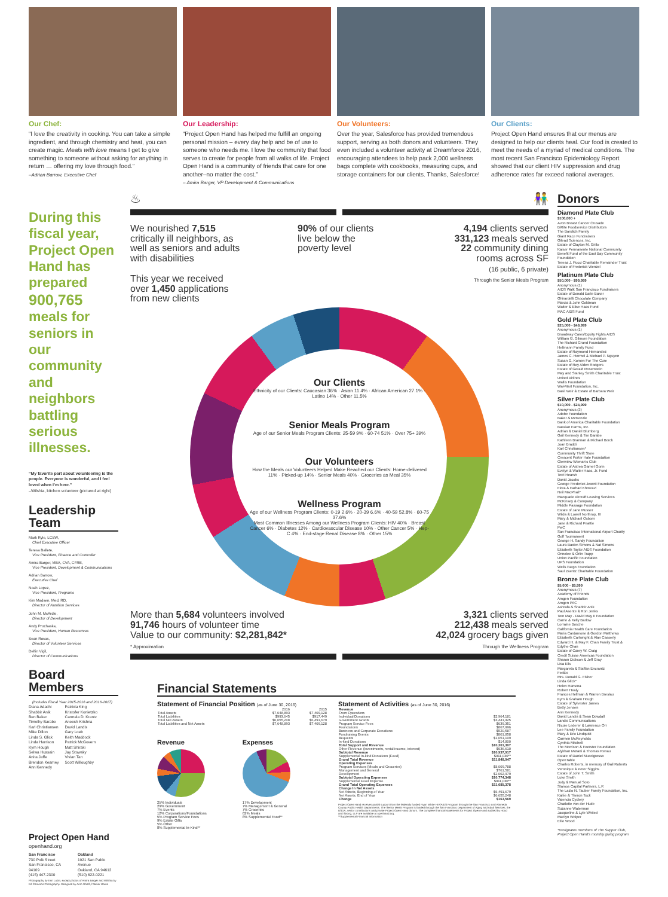Our Chef:
“I love the creativity in cooking. You can take a simple ingredient, and through chemistry and heat, you can create magic. Meals with love means I get to give something to someone without asking for anything in return … offering my love through food.”
–Adrian Barrow, Executive Chef
Our Leadership:
“Project Open Hand has helped me fulfill an ongoing personal mission – every day help and be of use to someone who needs me. I love the community that food serves to create for people from all walks of life. Project Open Hand is a community of friends that care for one another–no matter the cost.”
– Amira Barger, VP Development & Communications
Our Volunteers:
Over the year, Salesforce has provided tremendous support, serving as both donors and volunteers. They even included a volunteer activity at Dreamforce 2016, encouraging attendees to help pack 2,000 wellness bags complete with cookbooks, measuring cups, and storage containers for our clients. Thanks, Salesforce!
Our Clients:
Project Open Hand ensures that our menus are designed to help our clients heal. Our food is created to meet the needs of a myriad of medical conditions. The most recent San Francisco Epidemiology Report showed that our client HIV suppression and drug adherence rates far exceed national averages.
During this fiscal year, Project Open Hand has prepared 900,765 meals for seniors in our community and neighbors battling serious illnesses.
“My favorite part about volunteering is the people. Everyone is wonderful, and I feel loved when I’m here.”
–Wilshia, kitchen volunteer (pictured at right)
Leadership Team
Mark Ryle, LCSW,
Chief Executive Officer
Teresa Ballete,
Vice President, Finance and Controller
Amira Barger, MBA, CVA, CFRE,
Vice President, Development & Communications
Adrian Barrow,
Executive Chef
Noah Lopez,
Vice President, Programs
Kim Madsen, Med, RD,
Director of Nutrition Services
John M. McArdle,
Director of Development
Andy Prochaska,
Vice President, Human Resources
Sean Rosas,
Director of Volunteer Services
Delfin Vigil,
Director of Communications
Board Members
(Includes Fiscal Year 2015-2016 and 2016-2017)
Diana Adachi
Shabbir Anik
Ben Baker
Timothy Barabe
Karl Christiansen
Mike Dillon
Linda S. Glick
Linda Harrison
Kym Hough
Selwa Hussain
Anita Jaffe
Brendon Kearney
Ann Kennedy
Patricia King
Kristofer Konietzko
Carmela D. Krantz
Aneesh Krishna
David Landis
Gary Loeb
Keith Maddock
Patrick McGovern
Matt Shiraki
Jay Stowsky
Vivian Tan
Scott Willoughby
♨ 👫
We nourished 7,515 critically ill neighbors, as well as seniors and adults with disabilities
This year we received over 1,450 applications from new clients
90% of our clients live below the poverty level
4,194 clients served
331,123 meals served
22 community dining rooms across SF
(16 public, 6 private)
Through the Senior Meals Program
Our Clients
Ethnicity of our Clients: Caucasian 36% · Asian 11.4% · African American 27.1% · Latino 14% · Other 11.5%
Senior Meals Program
Age of our Senior Meals Program Clients: 25-59 9% · 60-74 51% · Over 75+ 39%
Our Volunteers
How the Meals our Volunteers Helped Make Reached our Clients: Home-delivered 11% · Picked-up 14% · Senior Meals 40% · Groceries as Meal 35%
Wellness Program
Age of our Wellness Program Clients: 0-19 2.6% · 20-39 6.6% · 40-59 52.8% · 60-75 37.6%
Most Common Illnesses Among our Wellness Program Clients: HIV 40% · Breast Cancer 6% · Diabetes 12% · Cardiovascular Disease 10% · Other Cancer 5% · Hep-C 4% · End-stage Renal Disease 8% · Other 15%
More than 5,684 volunteers involved
91,746 hours of volunteer time
Value to our community: $2,281,842*
* Approximation
3,321 clients served
212,438 meals served
42,024 grocery bags given
Through the Wellness Program
Donors
Diamond Plate Club
$100,000 +
Avon Breast Cancer Crusade
BiRite Foodservice Distributors
The Barulich Family
Giant Race Fundraisers
Gilead Sciences, Inc.
Estate of Clayton M. Grillo
Kaiser Permanente National Community Benefit Fund of the East Bay Community Foundation
Teresa J. Pucci Charitable Remainder Trust
Estate of Frederick Wenzel
Platinum Plate Club
$50,000 - $99,999
Anonymous (1)
AIDS Walk San Francisco Fundraisers
Estate of Donald Earle Baker
Ghirardelli Chocolate Company
Marcia & John Goldman
Walter & Elise Haas Fund
MAC AIDS Fund
Gold Plate Club
$25,000 - $49,999
Anonymous (1)
Broadway Cares/Equity Fights AIDS
William G. Gilmore Foundation
The Richard Grand Foundation
Hellmann Family Fund
Estate of Raymond Hernandez
James C. Hormel & Michael P. Nguyen
Susan G. Komen For The Cure
Estate of Roy Alden Rodgers
Estate of Gerald Rosenstein
May and Stanley Smith Charitable Trust
United Airlines
Wallis Foundation
Wal-Mart Foundation, Inc.
Basil Weir & Estate of Barbara Weir
Silver Plate Club
$10,000 - $24,999
Anonymous (3)
Adobe Foundation
Baker & McKenzie
Bank of America Charitable Foundation
Bassian Farms, Inc.
Adrian & Daniel Blumberg
Gail Kennedy & Tim Barabe
Kathleen Brannan & Michael Borck
Joan Braddi
Karl Christiansen*
Community Thrift Store
Crescent Porter Hale Foundation
Glenview Woman’s Club
Estate of Astrea Garnet Gorin
Evelyn & Walter Haas, Jr. Fund
Terri Hearsh
David Jacobs
George Frederick Jewett Foundation
Flora & Farhad Khosravi
Neil MacPhail*
Macquarie Aircraft Leasing Services
McKinsey & Company
Middle Passage Foundation
Estate of Jane Musser
Wilda & Lowell Northrop, III
Mary & Michael Osborn
Jane & Richard Peattie
PwC
San Francisco International Airport Charity Golf Tournament
George H. Sandy Foundation
Laura Baxter-Simons & Nat Simons
Elizabeth Taylor AIDS Foundation
Onnolee & Orlin Trapp
Union Pacific Foundation
UPS Foundation
Wells Fargo Foundation
Saul Zaentz Charitable Foundation
Bronze Plate Club
$5,000 - $9,999
Anonymous (7)
Academy of Friends
Amgen Foundation
Amgen PAC
Ashrafa & Shabbir Anik
Paul Asente & Ron Jenks
Tom May - David May II Foundation
Carrie & Kelly Barlow
Lorraine Bosche
California Health Care Foundation
Maria Cardamone & Gordon Matthews
Elizabeth Cartwright & Alan Casserly
Edward H. & May F. Chan Family Trust & Edythe Chan
Estate of Carey W. Craig
Credit Suisse Americas Foundation
Sharon Dickson & Jeff Gray
Lisa Ells
Margareta & Staffan Encrantz
FedEx
Mrs. Donald G. Fisher
Linda Glick*
Helen Hansma
Robert Healy
Frances Hellman & Warren Breslau
Kym & Graham Hough
Estate of Sylvester James
Betty Jensen
Ann Kennedy
David Landis & Sean Dowdall
Landis Communications
Nicole Lederer & Lawrence Orr
Lee Family Foundation
Mary & Eric Lindquist
Carmen McReynolds
Cynthia Mitchell
The Morrison & Foerster Foundation
Alykhan Motani & Thomas Renau
Estate of Daniel Muccigrosso
OpenTable
Charles Roberts, in memory of Gail Roberts
Veronique & Peter Siggins
Estate of John T. Smith
Luke Smith
Judy & Manual Soto
Stamos Capital Partners, L.P.
The Lazlo N. Tauber Family Foundation, Inc.
Kalée & Theron Tock
Valencia Cyclery
Charlotte von der Hude
Suzanne Waterman
Jacqueline & Lyle Whited
Marilyn Wolper
Ellie Wood
*Designates members of The Supper Club, Project Open Hand’s monthly giving program
Financial Statements
Statement of Financial Position (as of June 30, 2016)
| | 2016 | 2015 |
| --- | --- | --- |
| Total Assets | $7,648,893 | $7,409,128 |
| Total Liabilities | $993,645 | $917,449 |
| Total Net Assets | $6,655,248 | $6,491,679 |
| Total Liabilities and Net Assets | $7,648,893 | $7,409,128 |
Revenue
25% Individuals
29% Government
7% Events
12% Corporations/Foundations
5% Program Service Fees
9% Estate Gifts
5% Other
8% Supplemental In-Kind**
Expenses
17% Development
7% Management & General
7% Groceries
62% Meals
8% Supplemental Food**
Statement of Activities (as of June 30, 2016)
| Revenue | |
| From Operations | |
| Individual Donations | $2,964,181 |
| Government Grants | $3,441,425 |
| Program Service Fees | $639,351 |
| Foundations | $867,996 |
| Business and Corporate Donations | $520,587 |
| Fundraising Events | $801,858 |
| Bequests | $1,051,109 |
| In-kind Donations | $14,800 |
| Total Support and Revenue | $10,301,307 |
| Other Revenue (investments, rental income, interest) | $636,610 |
| Subtotal Revenue | $10,937,917 |
| Supplemental In-kind Donations (Food) | $911,030** |
| Grand Total Revenue | $11,848,947 |
| Operating Expenses | |
| Program Services (Meals and Groceries) | $8,009,788 |
| Management and General | $761,581 |
| Development | $2,002,979 |
| Subtotal Operating Expenses | $10,774,348 |
| Supplemental Food Expense | $911,030** |
| Grand Total Operating Expenses | $11,685,378 |
| Change In Net Assets | |
| Net Assets, Beginning of Year | $6,491,679 |
| Net Assets, End of Year | $6,655,248 |
| Change | $163,569 |
Project Open Hand receives partial support from the federally funded Ryan White HIV/AIDS Program through the San Francisco and Alameda County Public Health Departments. The Senior Meals Program is funded through the San Francisco Department of Aging and Adult Services, the USDA, senior contributions and private Project Open Hand donors. The complete financial statements for Project Open Hand audited by Hood and Strong, LLP are available at openhand.org.
**Supplemental Financial Information
Project Open Hand
openhand.org
San Francisco
730 Polk Street
San Francisco, CA 94109
(415) 447-2300
Oakland
1921 San Pablo Avenue
Oakland, CA 94612
(510) 622-0221
Photography by Erin Lubin, except photos of Amira Barger and Wilshia by Ed Cameron Photography. Designed by Arno Ghelfi, l’atelier starno